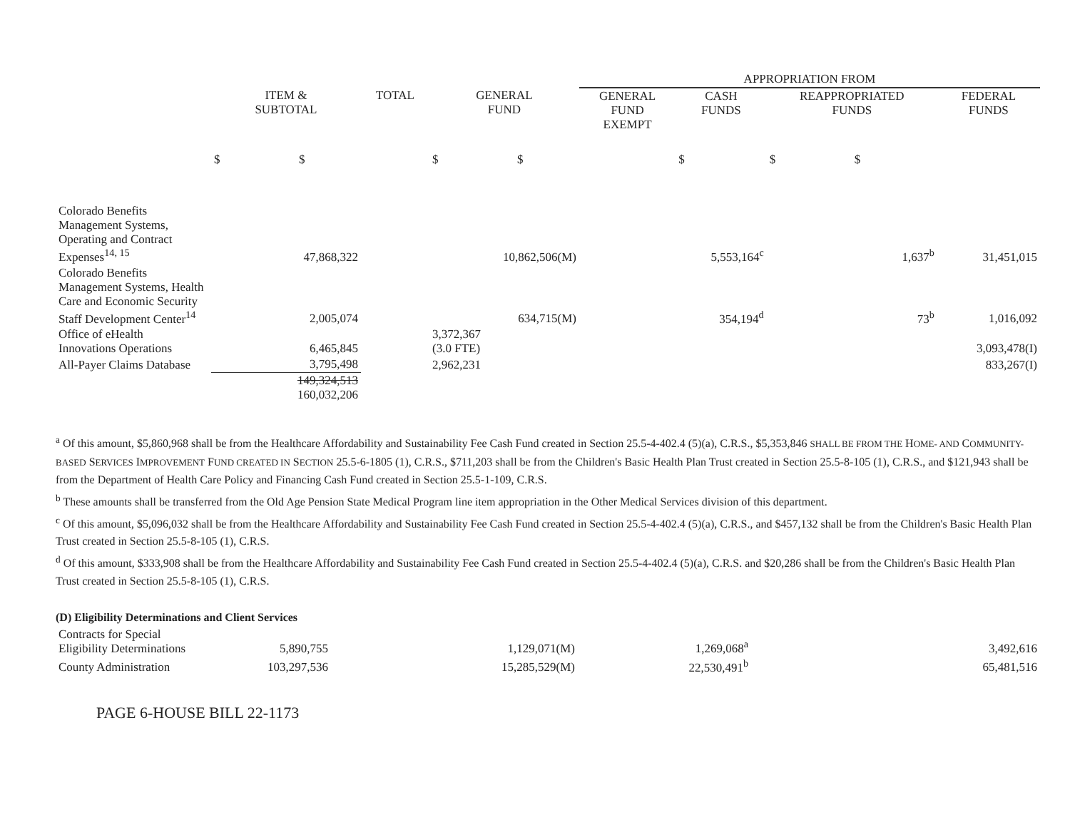| | | | | APPROPRIATION FROM | | | |
| | ITEM & SUBTOTAL | TOTAL | GENERAL FUND | GENERAL FUND EXEMPT | CASH FUNDS | REAPPROPRIATED FUNDS | FEDERAL FUNDS |
| | $ $ | | $ $ | | $ | $ $ | |
| Colorado Benefits Management Systems, Operating and Contract Expenses<sup>14, 15</sup> | 47,868,322 | | 10,862,506(M) | | 5,553,164<sup>c</sup> | 1,637<sup>b</sup> | 31,451,015 |
| Colorado Benefits Management Systems, Health Care and Economic Security Staff Development Center<sup>14</sup> | 2,005,074 | | 634,715(M) | | 354,194<sup>d</sup> | 73<sup>b</sup> | 1,016,092 |
| Office of eHealth Innovations Operations | 6,465,845 | | 3,372,367 (3.0 FTE) | | | | 3,093,478(I) |
| All-Payer Claims Database | 3,795,498 | | 2,962,231 | | | | 833,267(I) |
| | 149,324,513 160,032,206 | | | | | | |
<sup>a</sup> Of this amount, $5,860,968 shall be from the Healthcare Affordability and Sustainability Fee Cash Fund created in Section 25.5-4-402.4 (5)(a), C.R.S., $5,353,846 SHALL BE FROM THE HOME- AND COMMUNITY-BASED SERVICES IMPROVEMENT FUND CREATED IN SECTION 25.5-6-1805 (1), C.R.S., $711,203 shall be from the Children's Basic Health Plan Trust created in Section 25.5-8-105 (1), C.R.S., and $121,943 shall be from the Department of Health Care Policy and Financing Cash Fund created in Section 25.5-1-109, C.R.S.
<sup>b</sup> These amounts shall be transferred from the Old Age Pension State Medical Program line item appropriation in the Other Medical Services division of this department.
<sup>c</sup> Of this amount, $5,096,032 shall be from the Healthcare Affordability and Sustainability Fee Cash Fund created in Section 25.5-4-402.4 (5)(a), C.R.S., and $457,132 shall be from the Children's Basic Health Plan Trust created in Section 25.5-8-105 (1), C.R.S.
<sup>d</sup> Of this amount, $333,908 shall be from the Healthcare Affordability and Sustainability Fee Cash Fund created in Section 25.5-4-402.4 (5)(a), C.R.S. and $20,286 shall be from the Children's Basic Health Plan Trust created in Section 25.5-8-105 (1), C.R.S.
(D) Eligibility Determinations and Client Services
| Contracts for Special Eligibility Determinations | 5,890,755 | | 1,129,071(M) | | 1,269,068<sup>a</sup> | | 3,492,616 |
| County Administration | 103,297,536 | | 15,285,529(M) | | 22,530,491<sup>b</sup> | | 65,481,516 |
PAGE 6-HOUSE BILL 22-1173